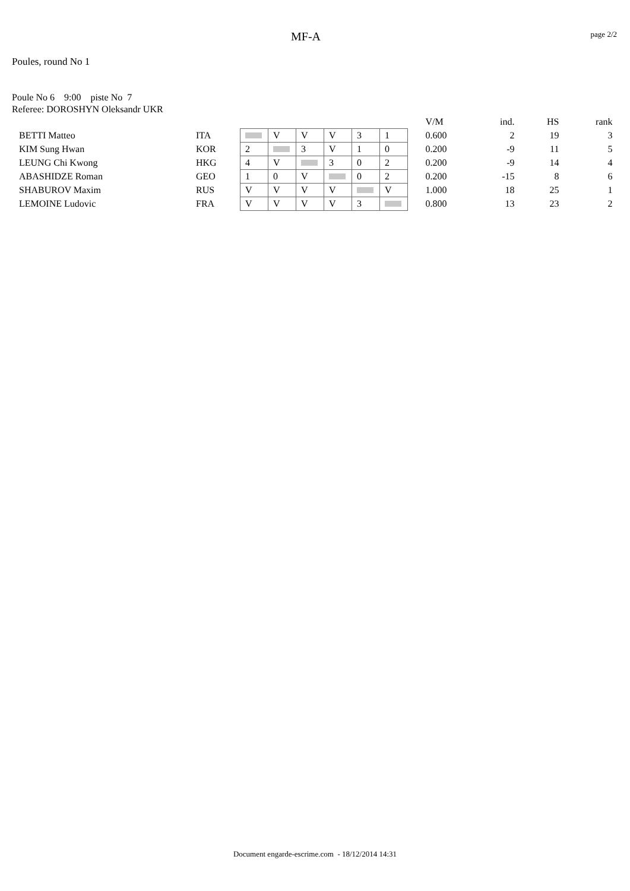MF-A
page 2/2
Poules, round No 1
Poule No 6 9:00 piste No 7
Referee: DOROSHYN Oleksandr UKR
| | | | | | | | | | V/M | ind. | HS | rank |
| --- | --- | --- | --- | --- | --- | --- | --- | --- | --- | --- | --- | --- |
| BETTI Matteo | ITA | | V | V | V | 3 | 1 | | 0.600 | 2 | 19 | 3 |
| KIM Sung Hwan | KOR | 2 | | 3 | V | 1 | 0 | | 0.200 | -9 | 11 | 5 |
| LEUNG Chi Kwong | HKG | 4 | V | | 3 | 0 | 2 | | 0.200 | -9 | 14 | 4 |
| ABASHIDZE Roman | GEO | 1 | 0 | V | | 0 | 2 | | 0.200 | -15 | 8 | 6 |
| SHABUROV Maxim | RUS | V | V | V | V | | V | | 1.000 | 18 | 25 | 1 |
| LEMOINE Ludovic | FRA | V | V | V | V | 3 | | | 0.800 | 13 | 23 | 2 |
Document engarde-escrime.com - 18/12/2014 14:31